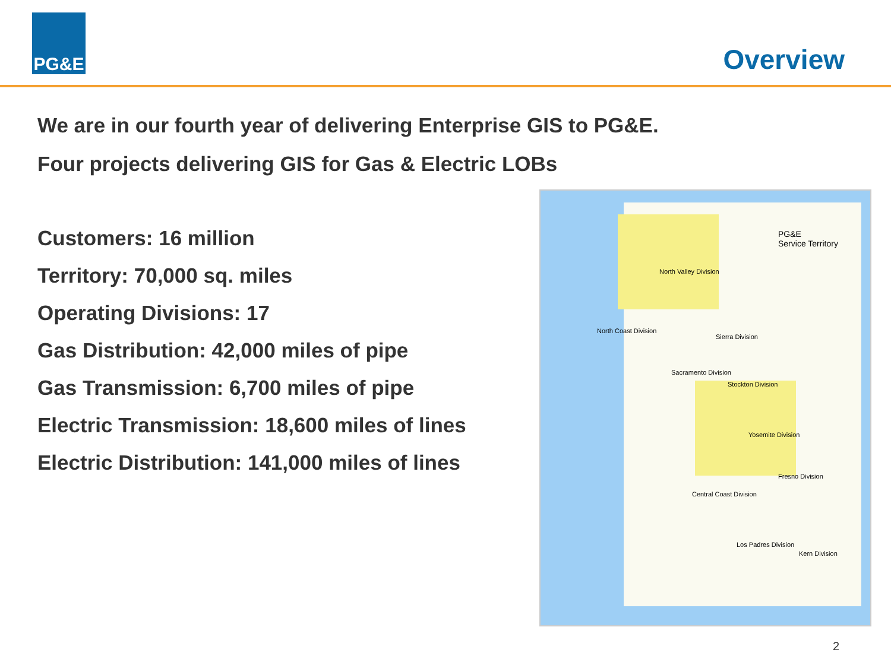PG&E
Overview
We are in our fourth year of delivering Enterprise GIS to PG&E.
Four projects delivering GIS for Gas & Electric LOBs
Customers: 16 million
Territory: 70,000 sq. miles
Operating Divisions: 17
Gas Distribution: 42,000 miles of pipe
Gas Transmission: 6,700 miles of pipe
Electric Transmission: 18,600 miles of lines
Electric Distribution: 141,000 miles of lines
PG&E
Service Territory
North Valley Division
North Coast Division
Sierra Division
Sacramento Division
Stockton Division
Yosemite Division
Fresno Division
Central Coast Division
Los Padres Division
Kern Division
2